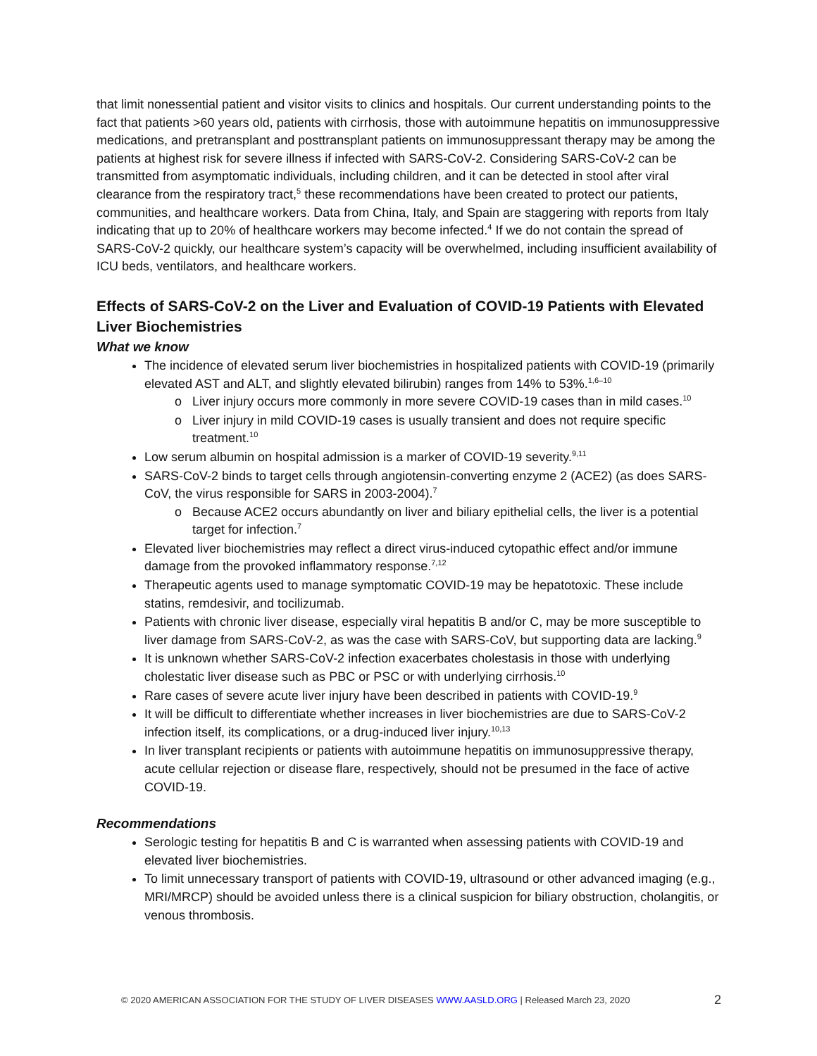that limit nonessential patient and visitor visits to clinics and hospitals. Our current understanding points to the fact that patients >60 years old, patients with cirrhosis, those with autoimmune hepatitis on immunosuppressive medications, and pretransplant and posttransplant patients on immunosuppressant therapy may be among the patients at highest risk for severe illness if infected with SARS-CoV-2. Considering SARS-CoV-2 can be transmitted from asymptomatic individuals, including children, and it can be detected in stool after viral clearance from the respiratory tract,<sup>5</sup> these recommendations have been created to protect our patients, communities, and healthcare workers. Data from China, Italy, and Spain are staggering with reports from Italy indicating that up to 20% of healthcare workers may become infected.<sup>4</sup> If we do not contain the spread of SARS-CoV-2 quickly, our healthcare system’s capacity will be overwhelmed, including insufficient availability of ICU beds, ventilators, and healthcare workers.
Effects of SARS-CoV-2 on the Liver and Evaluation of COVID-19 Patients with Elevated Liver Biochemistries
What we know
The incidence of elevated serum liver biochemistries in hospitalized patients with COVID-19 (primarily elevated AST and ALT, and slightly elevated bilirubin) ranges from 14% to 53%.<sup>1,6–10</sup>
Liver injury occurs more commonly in more severe COVID-19 cases than in mild cases.<sup>10</sup>
Liver injury in mild COVID-19 cases is usually transient and does not require specific treatment.<sup>10</sup>
Low serum albumin on hospital admission is a marker of COVID-19 severity.<sup>9,11</sup>
SARS-CoV-2 binds to target cells through angiotensin-converting enzyme 2 (ACE2) (as does SARS-CoV, the virus responsible for SARS in 2003-2004).<sup>7</sup>
Because ACE2 occurs abundantly on liver and biliary epithelial cells, the liver is a potential target for infection.<sup>7</sup>
Elevated liver biochemistries may reflect a direct virus-induced cytopathic effect and/or immune damage from the provoked inflammatory response.<sup>7,12</sup>
Therapeutic agents used to manage symptomatic COVID-19 may be hepatotoxic. These include statins, remdesivir, and tocilizumab.
Patients with chronic liver disease, especially viral hepatitis B and/or C, may be more susceptible to liver damage from SARS-CoV-2, as was the case with SARS-CoV, but supporting data are lacking.<sup>9</sup>
It is unknown whether SARS-CoV-2 infection exacerbates cholestasis in those with underlying cholestatic liver disease such as PBC or PSC or with underlying cirrhosis.<sup>10</sup>
Rare cases of severe acute liver injury have been described in patients with COVID-19.<sup>9</sup>
It will be difficult to differentiate whether increases in liver biochemistries are due to SARS-CoV-2 infection itself, its complications, or a drug-induced liver injury.<sup>10,13</sup>
In liver transplant recipients or patients with autoimmune hepatitis on immunosuppressive therapy, acute cellular rejection or disease flare, respectively, should not be presumed in the face of active COVID-19.
Recommendations
Serologic testing for hepatitis B and C is warranted when assessing patients with COVID-19 and elevated liver biochemistries.
To limit unnecessary transport of patients with COVID-19, ultrasound or other advanced imaging (e.g., MRI/MRCP) should be avoided unless there is a clinical suspicion for biliary obstruction, cholangitis, or venous thrombosis.
© 2020 AMERICAN ASSOCIATION FOR THE STUDY OF LIVER DISEASES WWW.AASLD.ORG | Released March 23, 2020 2